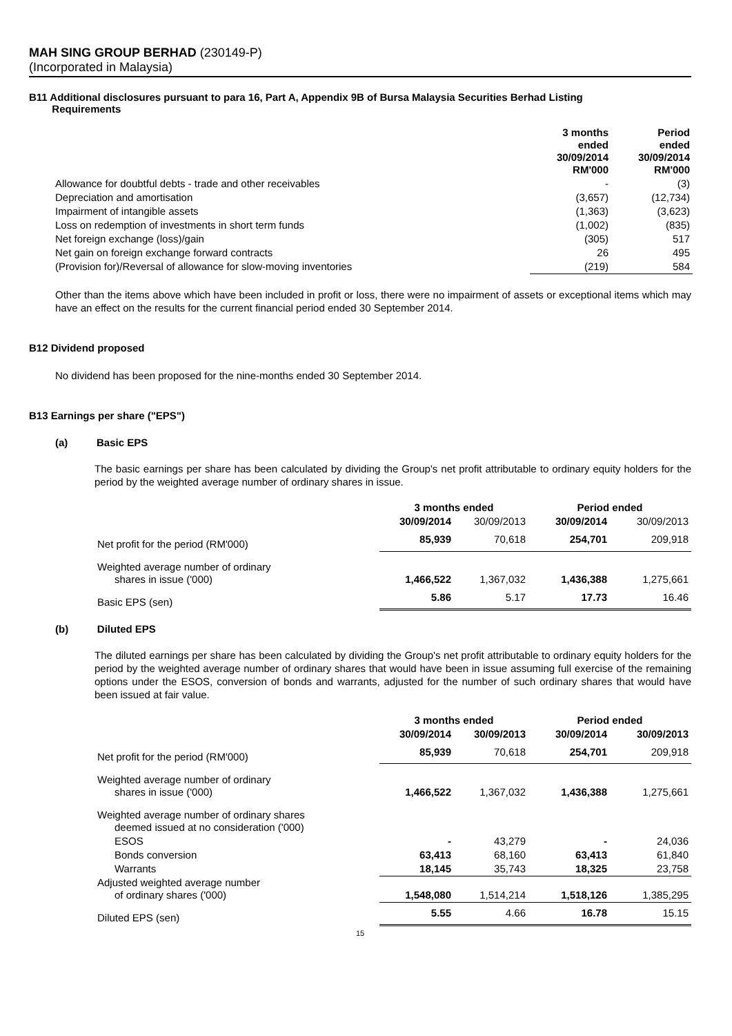MAH SING GROUP BERHAD (230149-P)
(Incorporated in Malaysia)
B11 Additional disclosures pursuant to para 16, Part A, Appendix 9B of Bursa Malaysia Securities Berhad Listing
Requirements
| | 3 months ended 30/09/2014 RM'000 | Period ended 30/09/2014 RM'000 |
| Allowance for doubtful debts - trade and other receivables | - | (3) |
| Depreciation and amortisation | (3,657) | (12,734) |
| Impairment of intangible assets | (1,363) | (3,623) |
| Loss on redemption of investments in short term funds | (1,002) | (835) |
| Net foreign exchange (loss)/gain | (305) | 517 |
| Net gain on foreign exchange forward contracts | 26 | 495 |
| (Provision for)/Reversal of allowance for slow-moving inventories | (219) | 584 |
Other than the items above which have been included in profit or loss, there were no impairment of assets or exceptional items which may have an effect on the results for the current financial period ended 30 September 2014.
B12 Dividend proposed
No dividend has been proposed for the nine-months ended 30 September 2014.
B13 Earnings per share ("EPS")
(a) Basic EPS
The basic earnings per share has been calculated by dividing the Group's net profit attributable to ordinary equity holders for the period by the weighted average number of ordinary shares in issue.
| | 3 months ended | | Period ended | |
| | 30/09/2014 | 30/09/2013 | 30/09/2014 | 30/09/2013 |
| Net profit for the period (RM'000) | 85,939 | 70,618 | 254,701 | 209,918 |
| Weighted average number of ordinary shares in issue ('000) | 1,466,522 | 1,367,032 | 1,436,388 | 1,275,661 |
| Basic EPS (sen) | 5.86 | 5.17 | 17.73 | 16.46 |
(b) Diluted EPS
The diluted earnings per share has been calculated by dividing the Group's net profit attributable to ordinary equity holders for the period by the weighted average number of ordinary shares that would have been in issue assuming full exercise of the remaining options under the ESOS, conversion of bonds and warrants, adjusted for the number of such ordinary shares that would have been issued at fair value.
| | 3 months ended | | Period ended | |
| | 30/09/2014 | 30/09/2013 | 30/09/2014 | 30/09/2013 |
| Net profit for the period (RM'000) | 85,939 | 70,618 | 254,701 | 209,918 |
| Weighted average number of ordinary shares in issue ('000) | 1,466,522 | 1,367,032 | 1,436,388 | 1,275,661 |
| Weighted average number of ordinary shares deemed issued at no consideration ('000) | | | | |
| ESOS | - | 43,279 | - | 24,036 |
| Bonds conversion | 63,413 | 68,160 | 63,413 | 61,840 |
| Warrants | 18,145 | 35,743 | 18,325 | 23,758 |
| Adjusted weighted average number of ordinary shares ('000) | 1,548,080 | 1,514,214 | 1,518,126 | 1,385,295 |
| Diluted EPS (sen) | 5.55 | 4.66 | 16.78 | 15.15 |
15